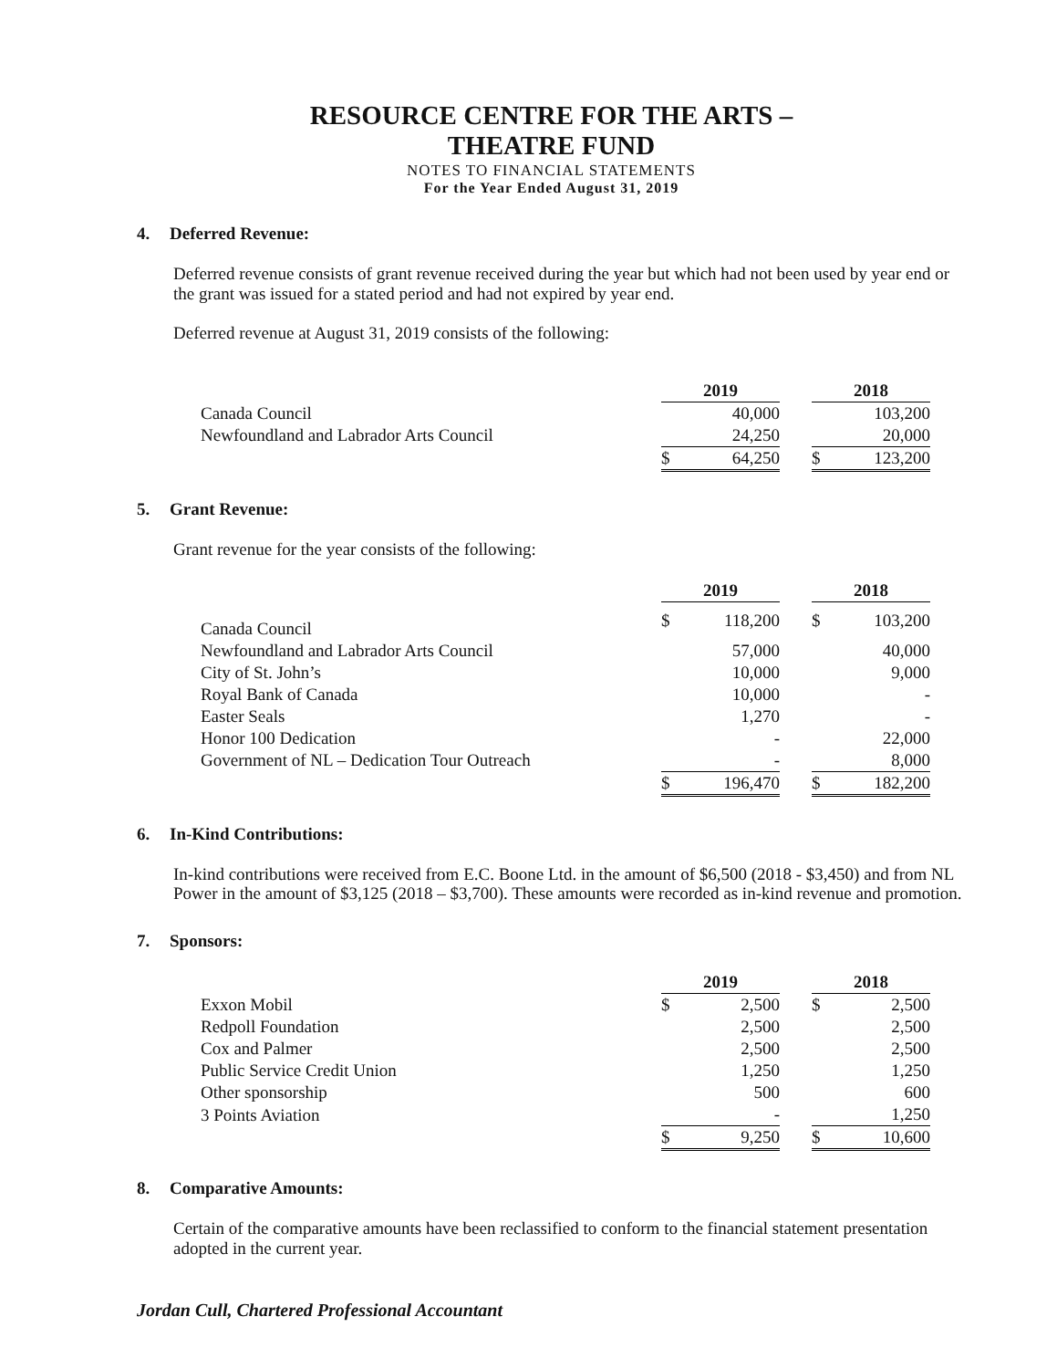RESOURCE CENTRE FOR THE ARTS –
THEATRE FUND
NOTES TO FINANCIAL STATEMENTS
For the Year Ended August 31, 2019
4. Deferred Revenue:
Deferred revenue consists of grant revenue received during the year but which had not been used by year end or the grant was issued for a stated period and had not expired by year end.
Deferred revenue at August 31, 2019 consists of the following:
| | 2019 | | | 2018 | |
| Canada Council | | 40,000 | | | 103,200 |
| Newfoundland and Labrador Arts Council | | 24,250 | | | 20,000 |
| | $ | 64,250 | | $ | 123,200 |
5. Grant Revenue:
Grant revenue for the year consists of the following:
| | 2019 | | | 2018 | |
| Canada Council | $ | 118,200 | | $ | 103,200 |
| Newfoundland and Labrador Arts Council | | 57,000 | | | 40,000 |
| City of St. John’s | | 10,000 | | | 9,000 |
| Royal Bank of Canada | | 10,000 | | | - |
| Easter Seals | | 1,270 | | | - |
| Honor 100 Dedication | | - | | | 22,000 |
| Government of NL – Dedication Tour Outreach | | - | | | 8,000 |
| | $ | 196,470 | | $ | 182,200 |
6. In-Kind Contributions:
In-kind contributions were received from E.C. Boone Ltd. in the amount of $6,500 (2018 - $3,450) and from NL Power in the amount of $3,125 (2018 – $3,700). These amounts were recorded as in-kind revenue and promotion.
7. Sponsors:
| | 2019 | | | 2018 | |
| Exxon Mobil | $ | 2,500 | | $ | 2,500 |
| Redpoll Foundation | | 2,500 | | | 2,500 |
| Cox and Palmer | | 2,500 | | | 2,500 |
| Public Service Credit Union | | 1,250 | | | 1,250 |
| Other sponsorship | | 500 | | | 600 |
| 3 Points Aviation | | - | | | 1,250 |
| | $ | 9,250 | | $ | 10,600 |
8. Comparative Amounts:
Certain of the comparative amounts have been reclassified to conform to the financial statement presentation adopted in the current year.
Jordan Cull, Chartered Professional Accountant